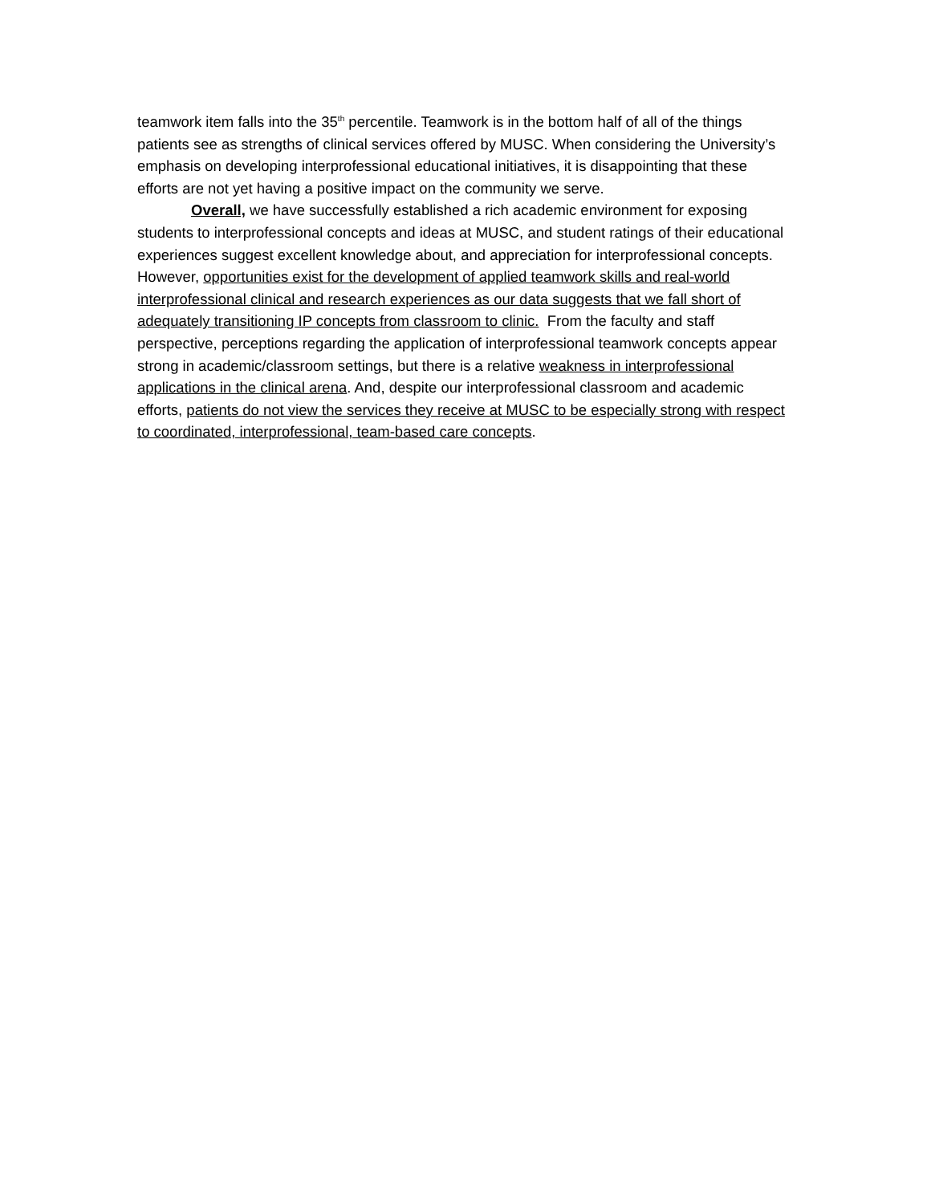teamwork item falls into the 35<sup>th</sup> percentile. Teamwork is in the bottom half of all of the things patients see as strengths of clinical services offered by MUSC. When considering the University’s emphasis on developing interprofessional educational initiatives, it is disappointing that these efforts are not yet having a positive impact on the community we serve.
Overall, we have successfully established a rich academic environment for exposing students to interprofessional concepts and ideas at MUSC, and student ratings of their educational experiences suggest excellent knowledge about, and appreciation for interprofessional concepts. However, opportunities exist for the development of applied teamwork skills and real-world interprofessional clinical and research experiences as our data suggests that we fall short of adequately transitioning IP concepts from classroom to clinic. From the faculty and staff perspective, perceptions regarding the application of interprofessional teamwork concepts appear strong in academic/classroom settings, but there is a relative weakness in interprofessional applications in the clinical arena. And, despite our interprofessional classroom and academic efforts, patients do not view the services they receive at MUSC to be especially strong with respect to coordinated, interprofessional, team-based care concepts.